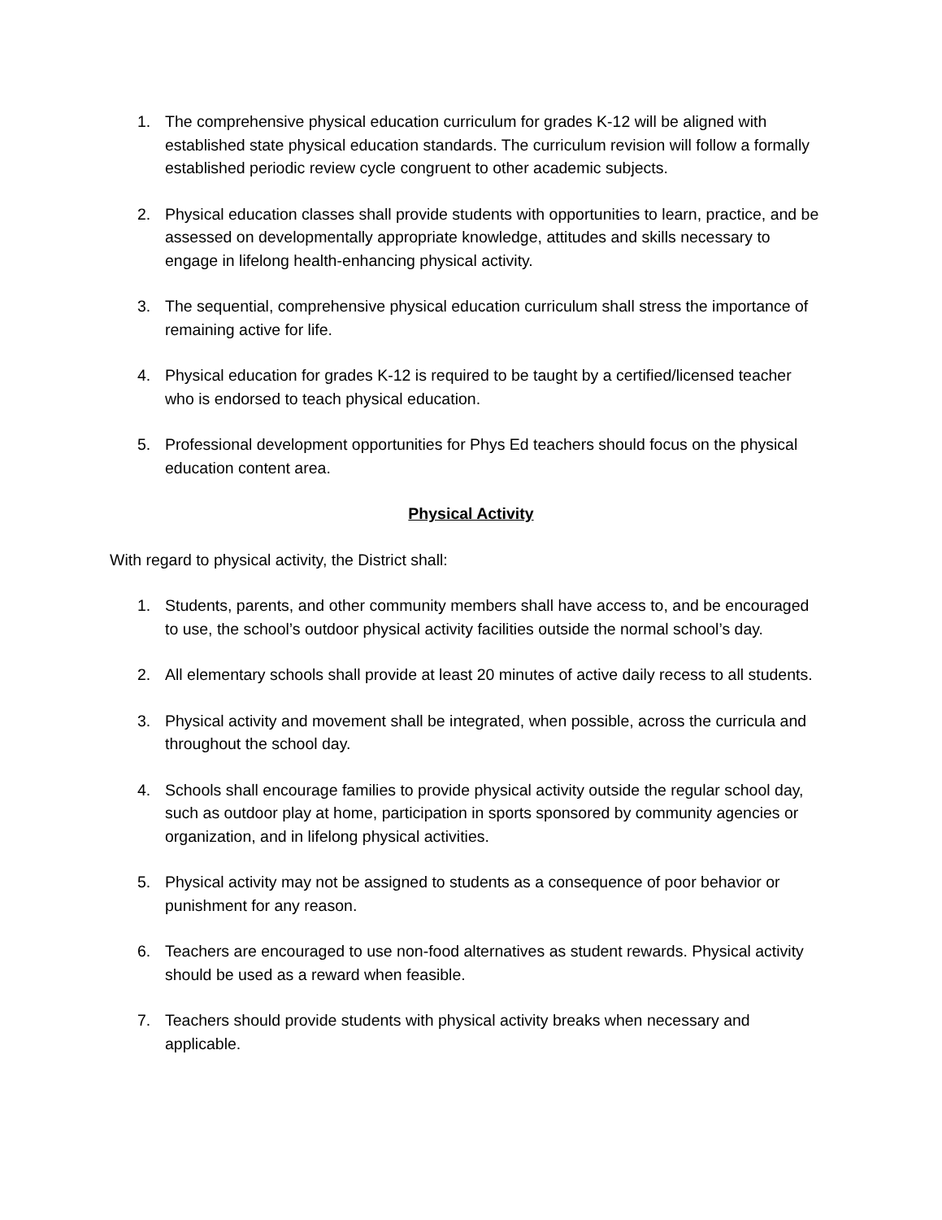1. The comprehensive physical education curriculum for grades K-12 will be aligned with established state physical education standards. The curriculum revision will follow a formally established periodic review cycle congruent to other academic subjects.
2. Physical education classes shall provide students with opportunities to learn, practice, and be assessed on developmentally appropriate knowledge, attitudes and skills necessary to engage in lifelong health-enhancing physical activity.
3. The sequential, comprehensive physical education curriculum shall stress the importance of remaining active for life.
4. Physical education for grades K-12 is required to be taught by a certified/licensed teacher who is endorsed to teach physical education.
5. Professional development opportunities for Phys Ed teachers should focus on the physical education content area.
Physical Activity
With regard to physical activity, the District shall:
1. Students, parents, and other community members shall have access to, and be encouraged to use, the school’s outdoor physical activity facilities outside the normal school’s day.
2. All elementary schools shall provide at least 20 minutes of active daily recess to all students.
3. Physical activity and movement shall be integrated, when possible, across the curricula and throughout the school day.
4. Schools shall encourage families to provide physical activity outside the regular school day, such as outdoor play at home, participation in sports sponsored by community agencies or organization, and in lifelong physical activities.
5. Physical activity may not be assigned to students as a consequence of poor behavior or punishment for any reason.
6. Teachers are encouraged to use non-food alternatives as student rewards. Physical activity should be used as a reward when feasible.
7. Teachers should provide students with physical activity breaks when necessary and applicable.